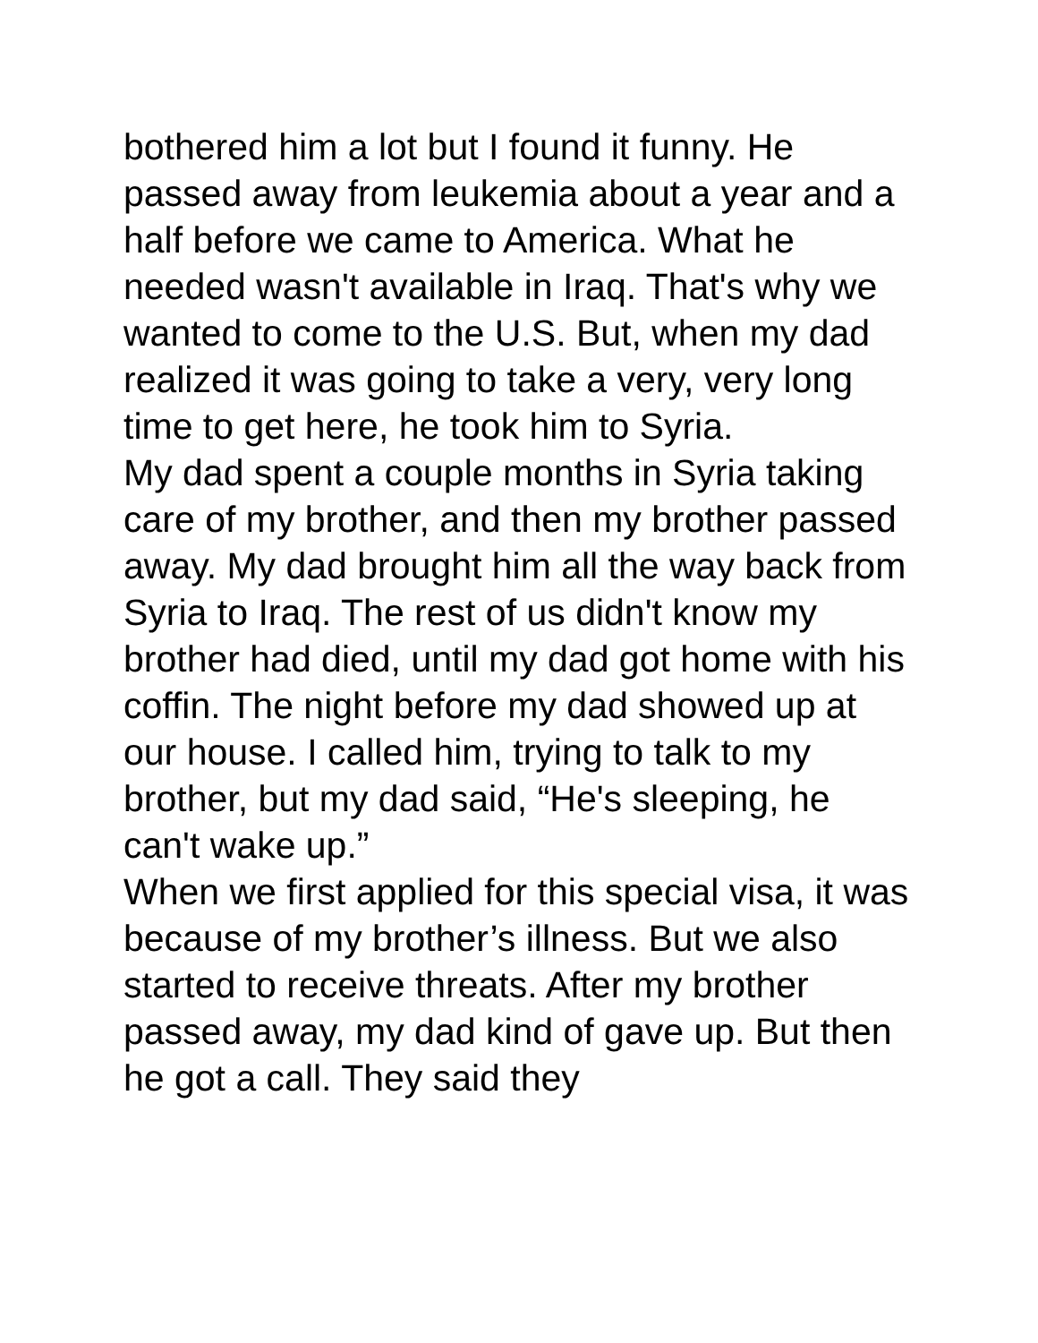bothered him a lot but I found it funny. He passed away from leukemia about a year and a half before we came to America. What he needed wasn't available in Iraq. That's why we wanted to come to the U.S. But, when my dad realized it was going to take a very, very long time to get here, he took him to Syria.
My dad spent a couple months in Syria taking care of my brother, and then my brother passed away. My dad brought him all the way back from Syria to Iraq. The rest of us didn't know my brother had died, until my dad got home with his coffin. The night before my dad showed up at our house. I called him, trying to talk to my brother, but my dad said, “He's sleeping, he can't wake up.”
When we first applied for this special visa, it was because of my brother’s illness. But we also started to receive threats. After my brother passed away, my dad kind of gave up. But then he got a call. They said they